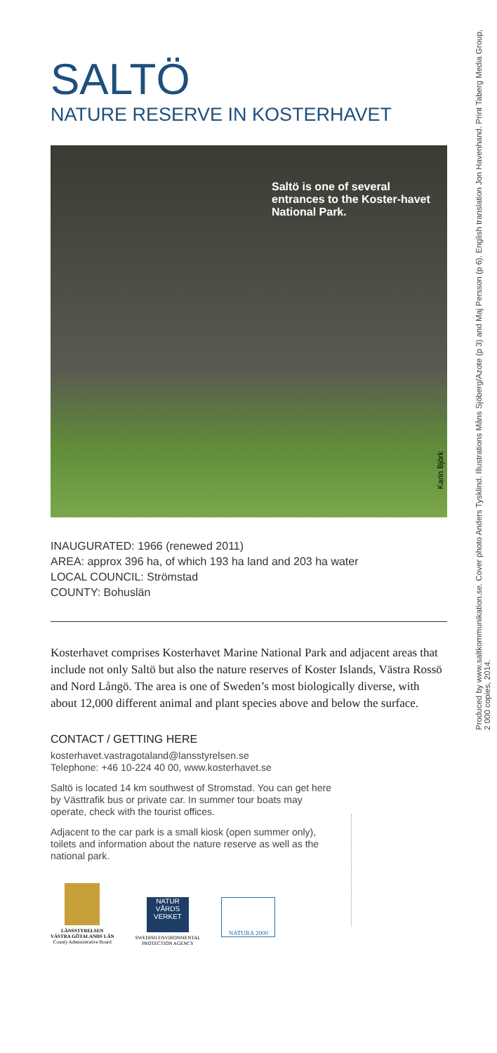SALTÖ
NATURE RESERVE IN KOSTERHAVET
Saltö is one of several entrances to the Koster-havet National Park.
Karin Björk
INAUGURATED: 1966 (renewed 2011)
AREA: approx 396 ha, of which 193 ha land and 203 ha water
LOCAL COUNCIL: Strömstad
COUNTY: Bohuslän
Kosterhavet comprises Kosterhavet Marine National Park and adjacent areas that include not only Saltö but also the nature reserves of Koster Islands, Västra Rossö and Nord Långö. The area is one of Sweden’s most biologically diverse, with about 12,000 different animal and plant species above and below the surface.
CONTACT / GETTING HERE
kosterhavet.vastragotaland@lansstyrelsen.se
Telephone: +46 10-224 40 00, www.kosterhavet.se
Saltö is located 14 km southwest of Stromstad. You can get here by Västtrafik bus or private car. In summer tour boats may operate, check with the tourist offices.
Adjacent to the car park is a small kiosk (open summer only), toilets and information about the nature reserve as well as the national park.
LÄNSSTYRELSEN
VÄSTRA GÖTALANDS LÄN
County Administrative Board
NATUR
VÅRDS
VERKET
SWEDISH ENVIRONMENTAL
PROTECTION AGENCY
NATURA 2000
Produced by www.saltkommunikation.se. Cover photo Anders Tysklind. Illustrations Måns Sjöberg/Azote (p 3) and Maj Persson (p 6). English translation Jon Havenhand. Print Taberg Media Group, 2 000 copies, 2014.